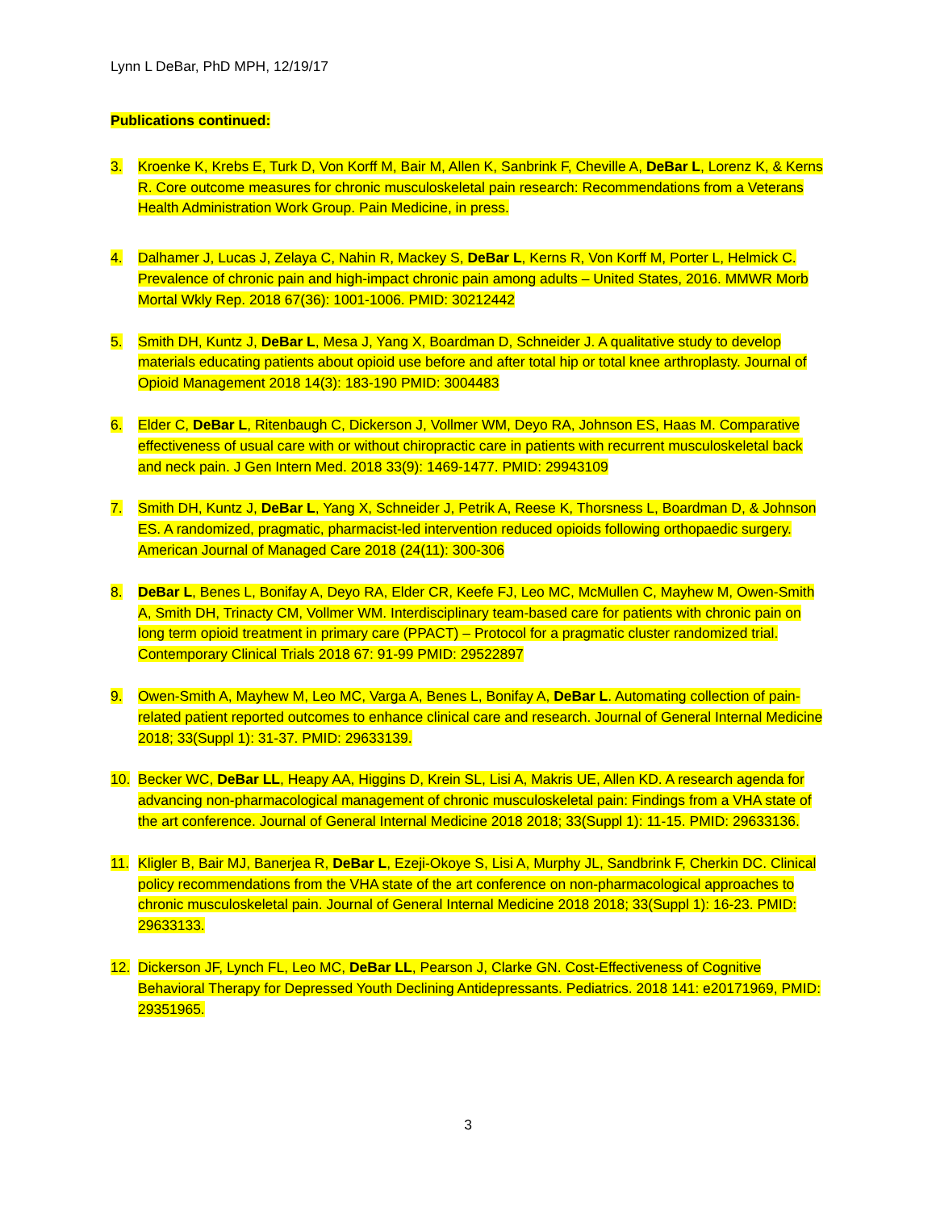Lynn L DeBar, PhD MPH, 12/19/17
Publications continued:
3. Kroenke K, Krebs E, Turk D, Von Korff M, Bair M, Allen K, Sanbrink F, Cheville A, DeBar L, Lorenz K, & Kerns R. Core outcome measures for chronic musculoskeletal pain research: Recommendations from a Veterans Health Administration Work Group. Pain Medicine, in press.
4. Dalhamer J, Lucas J, Zelaya C, Nahin R, Mackey S, DeBar L, Kerns R, Von Korff M, Porter L, Helmick C. Prevalence of chronic pain and high-impact chronic pain among adults – United States, 2016. MMWR Morb Mortal Wkly Rep. 2018 67(36): 1001-1006. PMID: 30212442
5. Smith DH, Kuntz J, DeBar L, Mesa J, Yang X, Boardman D, Schneider J. A qualitative study to develop materials educating patients about opioid use before and after total hip or total knee arthroplasty. Journal of Opioid Management 2018 14(3): 183-190 PMID: 3004483
6. Elder C, DeBar L, Ritenbaugh C, Dickerson J, Vollmer WM, Deyo RA, Johnson ES, Haas M. Comparative effectiveness of usual care with or without chiropractic care in patients with recurrent musculoskeletal back and neck pain. J Gen Intern Med. 2018 33(9): 1469-1477. PMID: 29943109
7. Smith DH, Kuntz J, DeBar L, Yang X, Schneider J, Petrik A, Reese K, Thorsness L, Boardman D, & Johnson ES. A randomized, pragmatic, pharmacist-led intervention reduced opioids following orthopaedic surgery. American Journal of Managed Care 2018 (24(11): 300-306
8. DeBar L, Benes L, Bonifay A, Deyo RA, Elder CR, Keefe FJ, Leo MC, McMullen C, Mayhew M, Owen-Smith A, Smith DH, Trinacty CM, Vollmer WM. Interdisciplinary team-based care for patients with chronic pain on long term opioid treatment in primary care (PPACT) – Protocol for a pragmatic cluster randomized trial. Contemporary Clinical Trials 2018 67: 91-99 PMID: 29522897
9. Owen-Smith A, Mayhew M, Leo MC, Varga A, Benes L, Bonifay A, DeBar L. Automating collection of pain-related patient reported outcomes to enhance clinical care and research. Journal of General Internal Medicine 2018; 33(Suppl 1): 31-37. PMID: 29633139.
10. Becker WC, DeBar LL, Heapy AA, Higgins D, Krein SL, Lisi A, Makris UE, Allen KD. A research agenda for advancing non-pharmacological management of chronic musculoskeletal pain: Findings from a VHA state of the art conference. Journal of General Internal Medicine 2018 2018; 33(Suppl 1): 11-15. PMID: 29633136.
11. Kligler B, Bair MJ, Banerjea R, DeBar L, Ezeji-Okoye S, Lisi A, Murphy JL, Sandbrink F, Cherkin DC. Clinical policy recommendations from the VHA state of the art conference on non-pharmacological approaches to chronic musculoskeletal pain. Journal of General Internal Medicine 2018 2018; 33(Suppl 1): 16-23. PMID: 29633133.
12. Dickerson JF, Lynch FL, Leo MC, DeBar LL, Pearson J, Clarke GN. Cost-Effectiveness of Cognitive Behavioral Therapy for Depressed Youth Declining Antidepressants. Pediatrics. 2018 141: e20171969, PMID: 29351965.
3